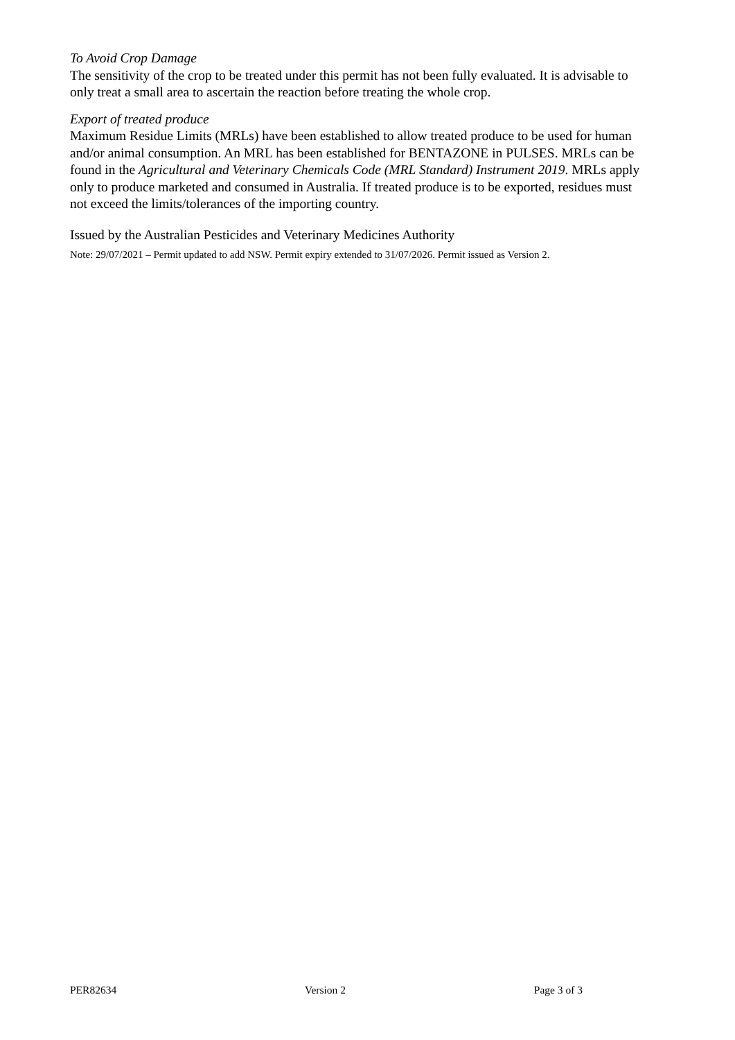To Avoid Crop Damage
The sensitivity of the crop to be treated under this permit has not been fully evaluated. It is advisable to only treat a small area to ascertain the reaction before treating the whole crop.
Export of treated produce
Maximum Residue Limits (MRLs) have been established to allow treated produce to be used for human and/or animal consumption. An MRL has been established for BENTAZONE in PULSES. MRLs can be found in the Agricultural and Veterinary Chemicals Code (MRL Standard) Instrument 2019. MRLs apply only to produce marketed and consumed in Australia. If treated produce is to be exported, residues must not exceed the limits/tolerances of the importing country.
Issued by the Australian Pesticides and Veterinary Medicines Authority
Note: 29/07/2021 – Permit updated to add NSW. Permit expiry extended to 31/07/2026. Permit issued as Version 2.
PER82634 Version 2 Page 3 of 3